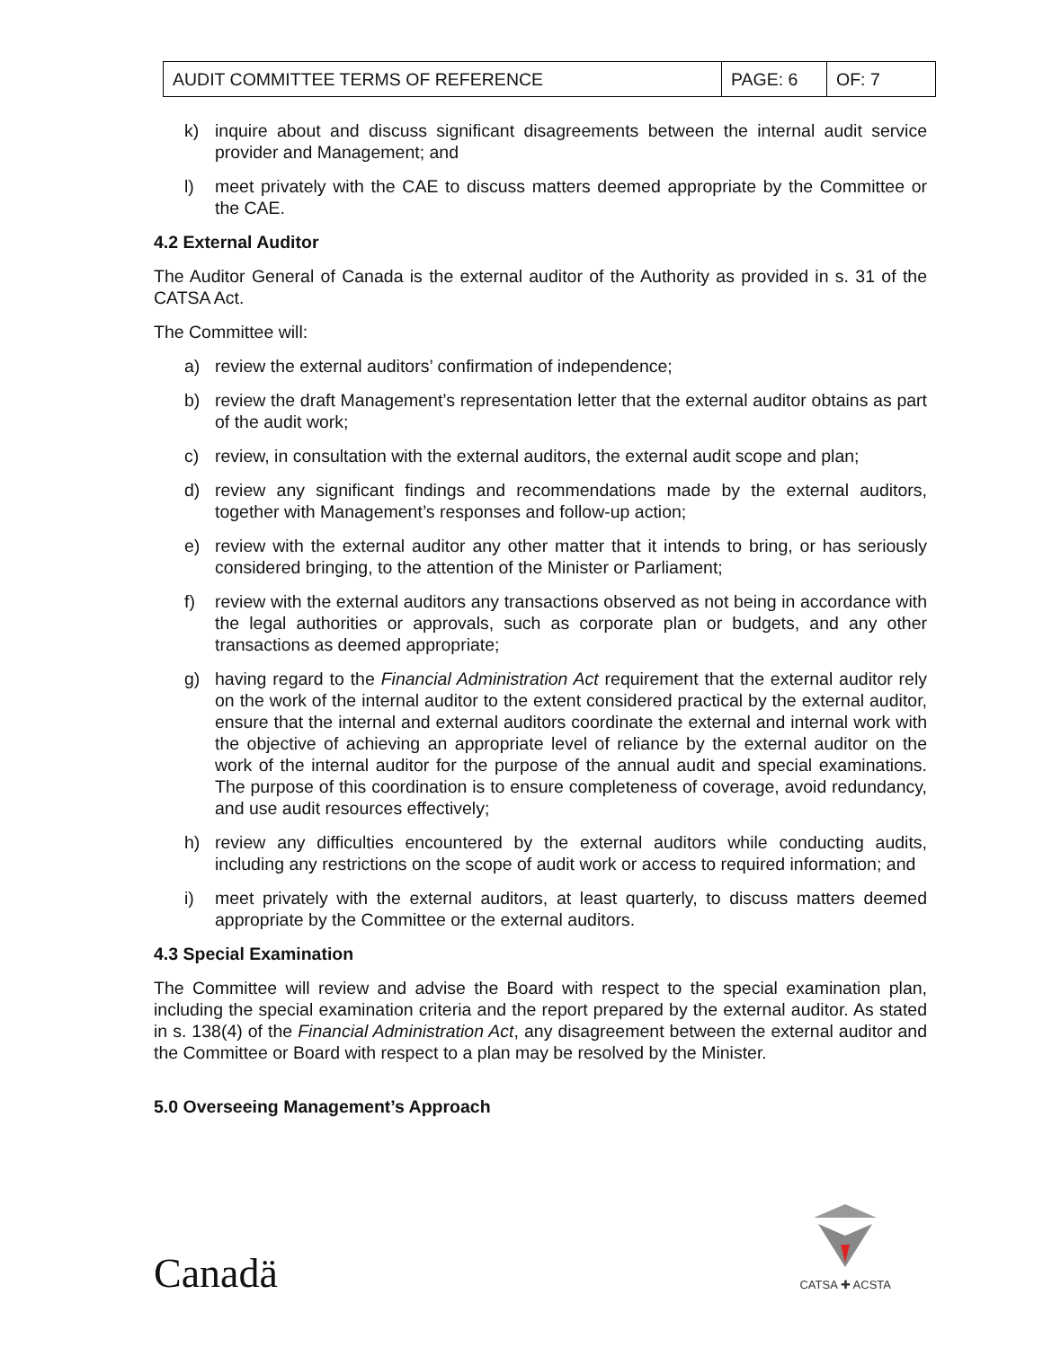| AUDIT COMMITTEE TERMS OF REFERENCE | PAGE: 6 | OF: 7 |
k) inquire about and discuss significant disagreements between the internal audit service provider and Management; and
l) meet privately with the CAE to discuss matters deemed appropriate by the Committee or the CAE.
4.2 External Auditor
The Auditor General of Canada is the external auditor of the Authority as provided in s. 31 of the CATSA Act.
The Committee will:
a) review the external auditors’ confirmation of independence;
b) review the draft Management’s representation letter that the external auditor obtains as part of the audit work;
c) review, in consultation with the external auditors, the external audit scope and plan;
d) review any significant findings and recommendations made by the external auditors, together with Management’s responses and follow-up action;
e) review with the external auditor any other matter that it intends to bring, or has seriously considered bringing, to the attention of the Minister or Parliament;
f) review with the external auditors any transactions observed as not being in accordance with the legal authorities or approvals, such as corporate plan or budgets, and any other transactions as deemed appropriate;
g) having regard to the Financial Administration Act requirement that the external auditor rely on the work of the internal auditor to the extent considered practical by the external auditor, ensure that the internal and external auditors coordinate the external and internal work with the objective of achieving an appropriate level of reliance by the external auditor on the work of the internal auditor for the purpose of the annual audit and special examinations. The purpose of this coordination is to ensure completeness of coverage, avoid redundancy, and use audit resources effectively;
h) review any difficulties encountered by the external auditors while conducting audits, including any restrictions on the scope of audit work or access to required information; and
i) meet privately with the external auditors, at least quarterly, to discuss matters deemed appropriate by the Committee or the external auditors.
4.3 Special Examination
The Committee will review and advise the Board with respect to the special examination plan, including the special examination criteria and the report prepared by the external auditor. As stated in s. 138(4) of the Financial Administration Act, any disagreement between the external auditor and the Committee or Board with respect to a plan may be resolved by the Minister.
5.0 Overseeing Management’s Approach
Canadä
CATSA ✚ ACSTA